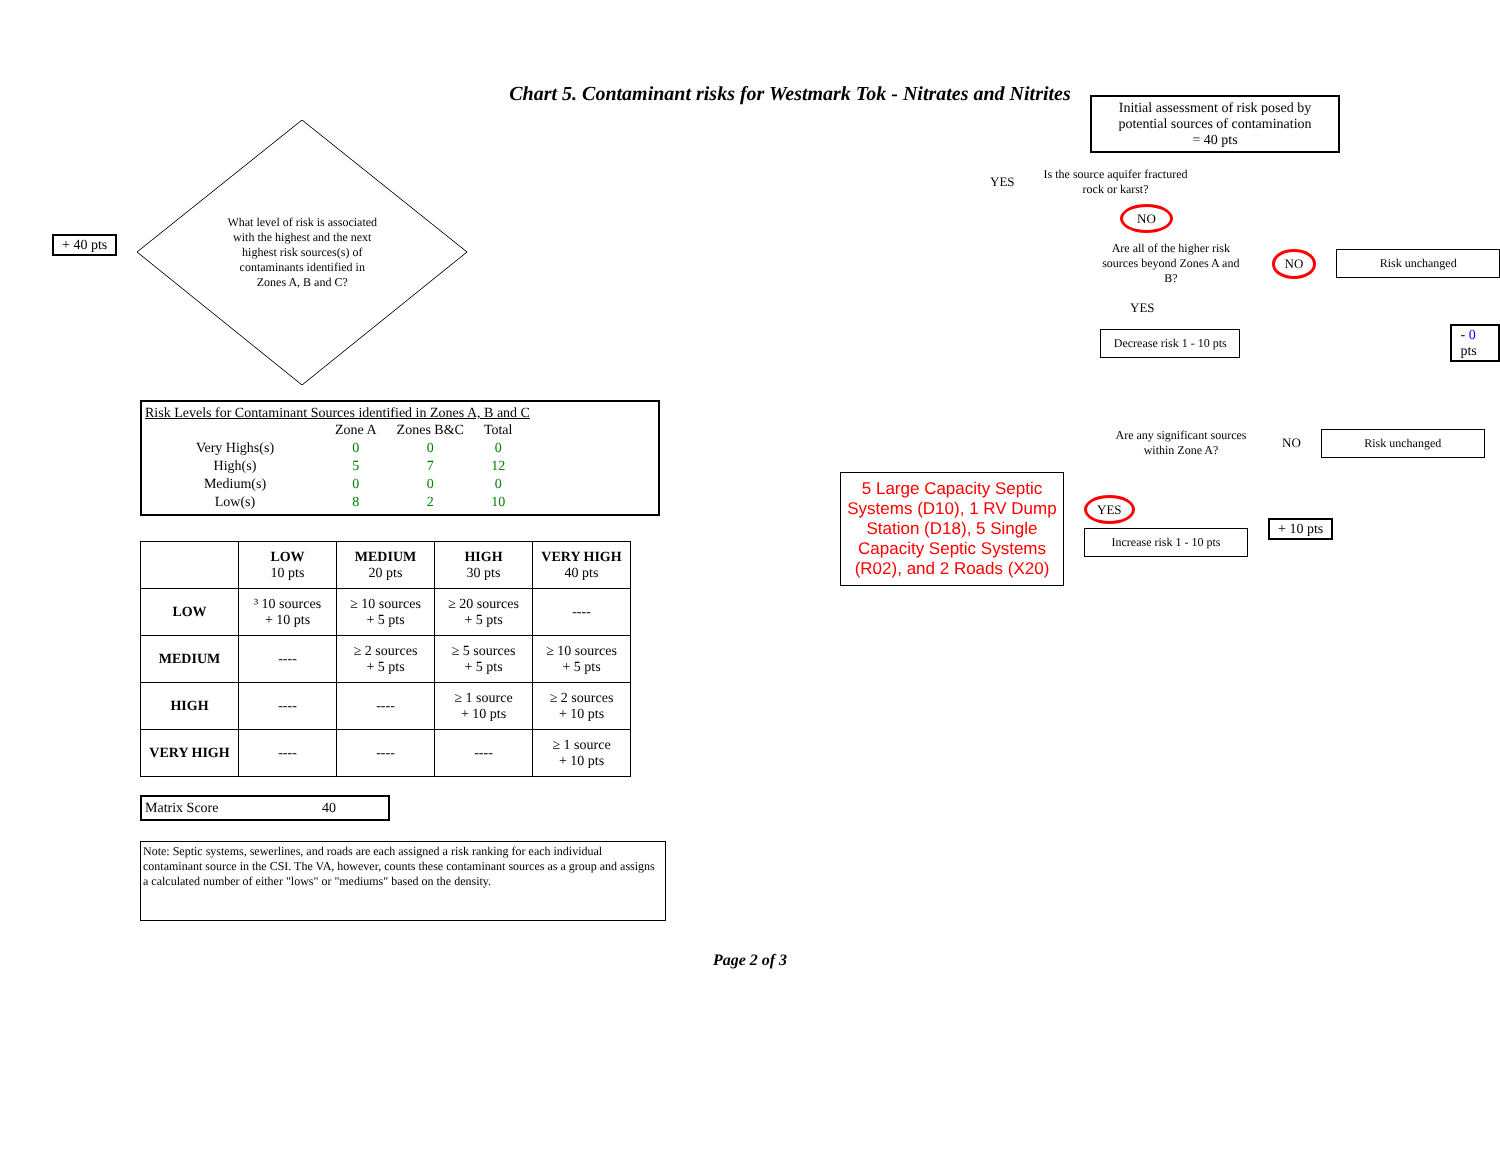Chart 5. Contaminant risks for Westmark Tok - Nitrates and Nitrites
+ 40 pts
What level of risk is associated with the highest and the next highest risk sources(s) of contaminants identified in Zones A, B and C?
Risk Levels for Contaminant Sources identified in Zones A, B and C
| | Zone A | Zones B&C | Total |
| Very Highs(s) | 0 | 0 | 0 |
| High(s) | 5 | 7 | 12 |
| Medium(s) | 0 | 0 | 0 |
| Low(s) | 8 | 2 | 10 |
| | LOW 10 pts | MEDIUM 20 pts | HIGH 30 pts | VERY HIGH 40 pts |
| --- | --- | --- | --- | --- |
| LOW | ³ 10 sources + 10 pts | ≥ 10 sources + 5 pts | ≥ 20 sources + 5 pts | ---- |
| MEDIUM | ---- | ≥ 2 sources + 5 pts | ≥ 5 sources + 5 pts | ≥ 10 sources + 5 pts |
| HIGH | ---- | ---- | ≥ 1 source + 10 pts | ≥ 2 sources + 10 pts |
| VERY HIGH | ---- | ---- | ---- | ≥ 1 source + 10 pts |
Matrix Score 40
Note: Septic systems, sewerlines, and roads are each assigned a risk ranking for each individual contaminant source in the CSI. The VA, however, counts these contaminant sources as a group and assigns a calculated number of either "lows" or "mediums" based on the density.
Initial assessment of risk posed by potential sources of contamination
= 40 pts
YES
Is the source aquifer fractured rock or karst?
NO
Are all of the higher risk sources beyond Zones A and B?
NO Risk unchanged
YES
Decrease risk 1 - 10 pts
- 0 pts
Are any significant sources within Zone A?
NO
Risk unchanged
5 Large Capacity Septic Systems (D10), 1 RV Dump Station (D18), 5 Single Capacity Septic Systems (R02), and 2 Roads (X20)
YES
Increase risk 1 - 10 pts
+ 10 pts
Page 2 of 3